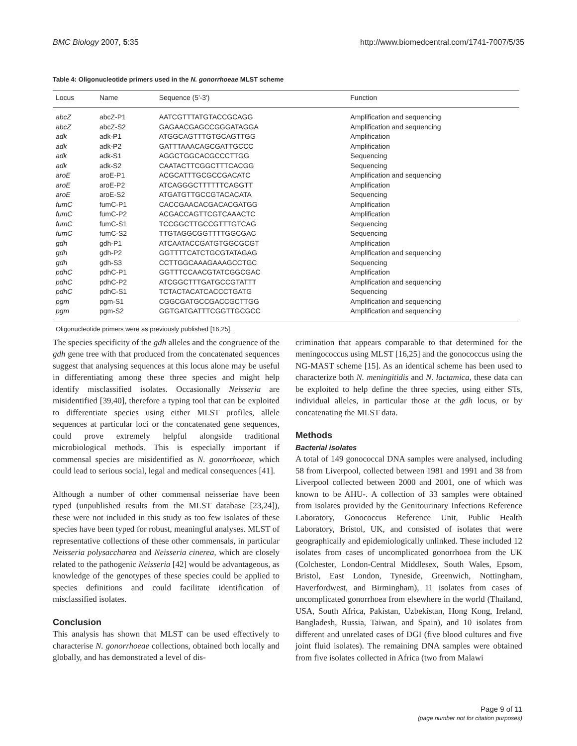BMC Biology 2007, 5:35 http://www.biomedcentral.com/1741-7007/5/35
Table 4: Oligonucleotide primers used in the N. gonorrhoeae MLST scheme
| Locus | Name | Sequence (5'-3') | Function |
| --- | --- | --- | --- |
| abcZ | abcZ-P1 | AATCGTTTATGTACCGCAGG | Amplification and sequencing |
| abcZ | abcZ-S2 | GAGAACGAGCCGGGATAGGA | Amplification and sequencing |
| adk | adk-P1 | ATGGCAGTTTGTGCAGTTGG | Amplification |
| adk | adk-P2 | GATTTAAACAGCGATTGCCC | Amplification |
| adk | adk-S1 | AGGCTGGCACGCCCTTGG | Sequencing |
| adk | adk-S2 | CAATACTTCGGCTTTCACGG | Sequencing |
| aroE | aroE-P1 | ACGCATTTGCGCCGACATC | Amplification and sequencing |
| aroE | aroE-P2 | ATCAGGGCTTTTTTCAGGTT | Amplification |
| aroE | aroE-S2 | ATGATGTTGCCGTACACATA | Sequencing |
| fumC | fumC-P1 | CACCGAACACGACACGATGG | Amplification |
| fumC | fumC-P2 | ACGACCAGTTCGTCAAACTC | Amplification |
| fumC | fumC-S1 | TCCGGCTTGCCGTTTGTCAG | Sequencing |
| fumC | fumC-S2 | TTGTAGGCGGTTTTGGCGAC | Sequencing |
| gdh | gdh-P1 | ATCAATACCGATGTGGCGCGT | Amplification |
| gdh | gdh-P2 | GGTTTTCATCTGCGTATAGAG | Amplification and sequencing |
| gdh | gdh-S3 | CCTTGGCAAAGAAAGCCTGC | Sequencing |
| pdhC | pdhC-P1 | GGTTTCCAACGTATCGGCGAC | Amplification |
| pdhC | pdhC-P2 | ATCGGCTTTGATGCCGTATTT | Amplification and sequencing |
| pdhC | pdhC-S1 | TCTACTACATCACCCTGATG | Sequencing |
| pgm | pgm-S1 | CGGCGATGCCGACCGCTTGG | Amplification and sequencing |
| pgm | pgm-S2 | GGTGATGATTTCGGTTGCGCC | Amplification and sequencing |
Oligonucleotide primers were as previously published [16,25].
The species specificity of the gdh alleles and the congruence of the gdh gene tree with that produced from the concatenated sequences suggest that analysing sequences at this locus alone may be useful in differentiating among these three species and might help identify misclassified isolates. Occasionally Neisseria are misidentified [39,40], therefore a typing tool that can be exploited to differentiate species using either MLST profiles, allele sequences at particular loci or the concatenated gene sequences, could prove extremely helpful alongside traditional microbiological methods. This is especially important if commensal species are misidentified as N. gonorrhoeae, which could lead to serious social, legal and medical consequences [41].
Although a number of other commensal neisseriae have been typed (unpublished results from the MLST database [23,24]), these were not included in this study as too few isolates of these species have been typed for robust, meaningful analyses. MLST of representative collections of these other commensals, in particular Neisseria polysaccharea and Neisseria cinerea, which are closely related to the pathogenic Neisseria [42] would be advantageous, as knowledge of the genotypes of these species could be applied to species definitions and could facilitate identification of misclassified isolates.
Conclusion
This analysis has shown that MLST can be used effectively to characterise N. gonorrhoeae collections, obtained both locally and globally, and has demonstrated a level of dis-
crimination that appears comparable to that determined for the meningococcus using MLST [16,25] and the gonococcus using the NG-MAST scheme [15]. As an identical scheme has been used to characterize both N. meningitidis and N. lactamica, these data can be exploited to help define the three species, using either STs, individual alleles, in particular those at the gdh locus, or by concatenating the MLST data.
Methods
Bacterial isolates
A total of 149 gonococcal DNA samples were analysed, including 58 from Liverpool, collected between 1981 and 1991 and 38 from Liverpool collected between 2000 and 2001, one of which was known to be AHU-. A collection of 33 samples were obtained from isolates provided by the Genitourinary Infections Reference Laboratory, Gonococcus Reference Unit, Public Health Laboratory, Bristol, UK, and consisted of isolates that were geographically and epidemiologically unlinked. These included 12 isolates from cases of uncomplicated gonorrhoea from the UK (Colchester, London-Central Middlesex, South Wales, Epsom, Bristol, East London, Tyneside, Greenwich, Nottingham, Haverfordwest, and Birmingham), 11 isolates from cases of uncomplicated gonorrhoea from elsewhere in the world (Thailand, USA, South Africa, Pakistan, Uzbekistan, Hong Kong, Ireland, Bangladesh, Russia, Taiwan, and Spain), and 10 isolates from different and unrelated cases of DGI (five blood cultures and five joint fluid isolates). The remaining DNA samples were obtained from five isolates collected in Africa (two from Malawi
Page 9 of 11
(page number not for citation purposes)